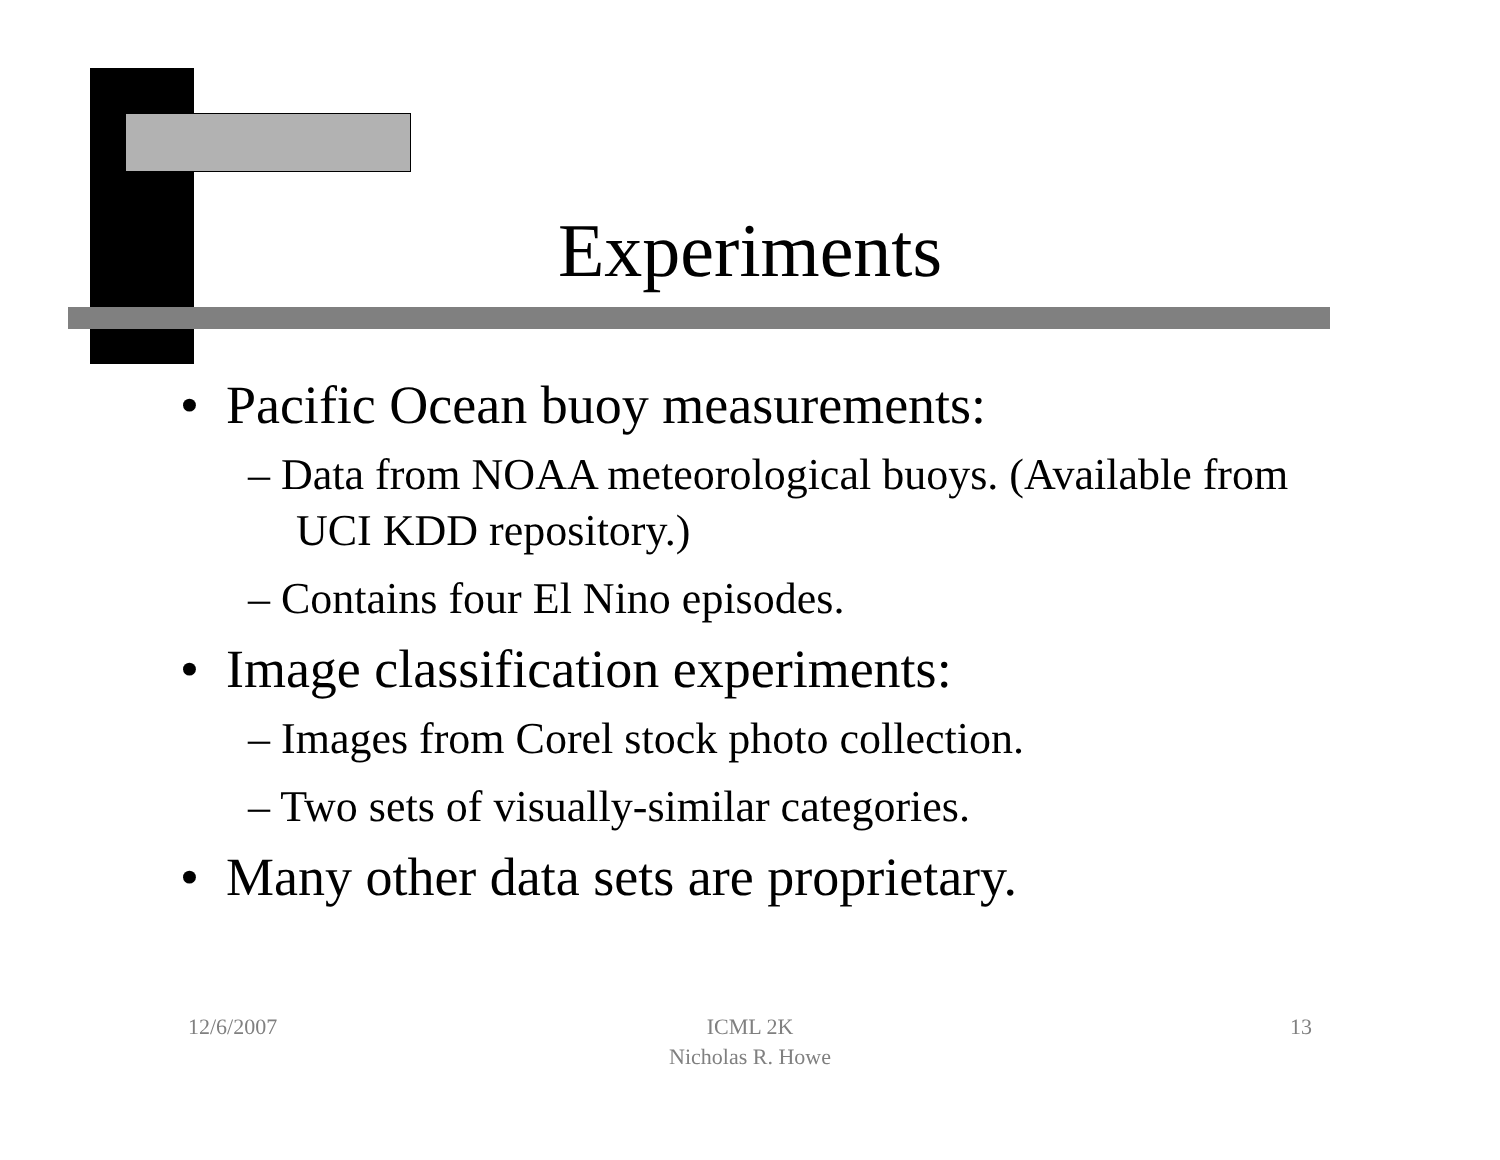Experiments
• Pacific Ocean buoy measurements:
– Data from NOAA meteorological buoys. (Available from UCI KDD repository.)
– Contains four El Nino episodes.
• Image classification experiments:
– Images from Corel stock photo collection.
– Two sets of visually-similar categories.
• Many other data sets are proprietary.
12/6/2007
ICML 2K
Nicholas R. Howe
13